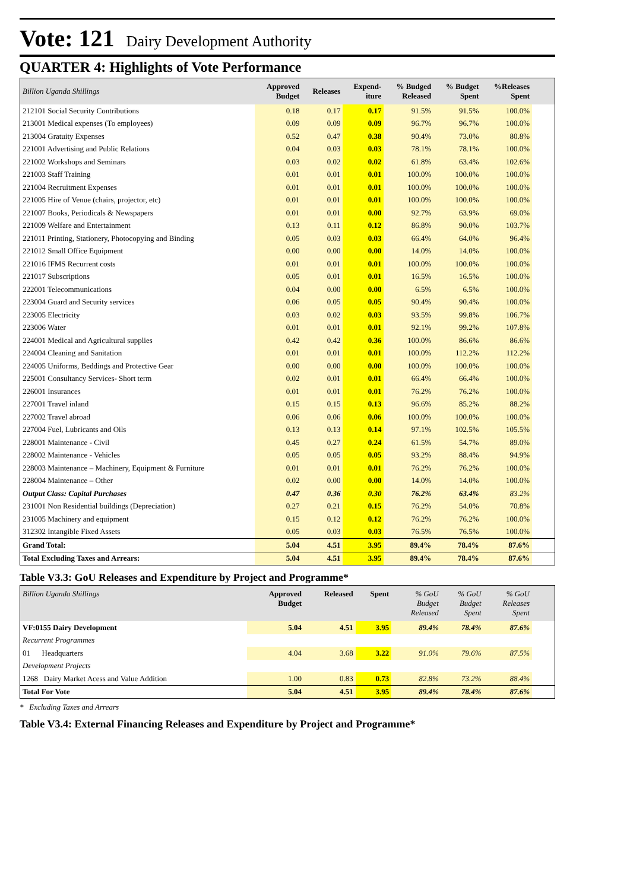Vote: 121 Dairy Development Authority
QUARTER 4: Highlights of Vote Performance
| Billion Uganda Shillings | Approved Budget | Releases | Expend- iture | % Budged Released | % Budget Spent | %Releases Spent | |
| --- | --- | --- | --- | --- | --- | --- | --- |
| 212101 Social Security Contributions | 0.18 | 0.17 | 0.17 | 91.5% | 91.5% | 100.0% | |
| 213001 Medical expenses (To employees) | 0.09 | 0.09 | 0.09 | 96.7% | 96.7% | 100.0% | |
| 213004 Gratuity Expenses | 0.52 | 0.47 | 0.38 | 90.4% | 73.0% | 80.8% | |
| 221001 Advertising and Public Relations | 0.04 | 0.03 | 0.03 | 78.1% | 78.1% | 100.0% | |
| 221002 Workshops and Seminars | 0.03 | 0.02 | 0.02 | 61.8% | 63.4% | 102.6% | |
| 221003 Staff Training | 0.01 | 0.01 | 0.01 | 100.0% | 100.0% | 100.0% | |
| 221004 Recruitment Expenses | 0.01 | 0.01 | 0.01 | 100.0% | 100.0% | 100.0% | |
| 221005 Hire of Venue (chairs, projector, etc) | 0.01 | 0.01 | 0.01 | 100.0% | 100.0% | 100.0% | |
| 221007 Books, Periodicals & Newspapers | 0.01 | 0.01 | 0.00 | 92.7% | 63.9% | 69.0% | |
| 221009 Welfare and Entertainment | 0.13 | 0.11 | 0.12 | 86.8% | 90.0% | 103.7% | |
| 221011 Printing, Stationery, Photocopying and Binding | 0.05 | 0.03 | 0.03 | 66.4% | 64.0% | 96.4% | |
| 221012 Small Office Equipment | 0.00 | 0.00 | 0.00 | 14.0% | 14.0% | 100.0% | |
| 221016 IFMS Recurrent costs | 0.01 | 0.01 | 0.01 | 100.0% | 100.0% | 100.0% | |
| 221017 Subscriptions | 0.05 | 0.01 | 0.01 | 16.5% | 16.5% | 100.0% | |
| 222001 Telecommunications | 0.04 | 0.00 | 0.00 | 6.5% | 6.5% | 100.0% | |
| 223004 Guard and Security services | 0.06 | 0.05 | 0.05 | 90.4% | 90.4% | 100.0% | |
| 223005 Electricity | 0.03 | 0.02 | 0.03 | 93.5% | 99.8% | 106.7% | |
| 223006 Water | 0.01 | 0.01 | 0.01 | 92.1% | 99.2% | 107.8% | |
| 224001 Medical and Agricultural supplies | 0.42 | 0.42 | 0.36 | 100.0% | 86.6% | 86.6% | |
| 224004 Cleaning and Sanitation | 0.01 | 0.01 | 0.01 | 100.0% | 112.2% | 112.2% | |
| 224005 Uniforms, Beddings and Protective Gear | 0.00 | 0.00 | 0.00 | 100.0% | 100.0% | 100.0% | |
| 225001 Consultancy Services- Short term | 0.02 | 0.01 | 0.01 | 66.4% | 66.4% | 100.0% | |
| 226001 Insurances | 0.01 | 0.01 | 0.01 | 76.2% | 76.2% | 100.0% | |
| 227001 Travel inland | 0.15 | 0.15 | 0.13 | 96.6% | 85.2% | 88.2% | |
| 227002 Travel abroad | 0.06 | 0.06 | 0.06 | 100.0% | 100.0% | 100.0% | |
| 227004 Fuel, Lubricants and Oils | 0.13 | 0.13 | 0.14 | 97.1% | 102.5% | 105.5% | |
| 228001 Maintenance - Civil | 0.45 | 0.27 | 0.24 | 61.5% | 54.7% | 89.0% | |
| 228002 Maintenance - Vehicles | 0.05 | 0.05 | 0.05 | 93.2% | 88.4% | 94.9% | |
| 228003 Maintenance – Machinery, Equipment & Furniture | 0.01 | 0.01 | 0.01 | 76.2% | 76.2% | 100.0% | |
| 228004 Maintenance – Other | 0.02 | 0.00 | 0.00 | 14.0% | 14.0% | 100.0% | |
| Output Class: Capital Purchases | 0.47 | 0.36 | 0.30 | 76.2% | 63.4% | 83.2% | |
| 231001 Non Residential buildings (Depreciation) | 0.27 | 0.21 | 0.15 | 76.2% | 54.0% | 70.8% | |
| 231005 Machinery and equipment | 0.15 | 0.12 | 0.12 | 76.2% | 76.2% | 100.0% | |
| 312302 Intangible Fixed Assets | 0.05 | 0.03 | 0.03 | 76.5% | 76.5% | 100.0% | |
| Grand Total: | 5.04 | 4.51 | 3.95 | 89.4% | 78.4% | 87.6% | |
| Total Excluding Taxes and Arrears: | 5.04 | 4.51 | 3.95 | 89.4% | 78.4% | 87.6% | |
Table V3.3: GoU Releases and Expenditure by Project and Programme*
| Billion Uganda Shillings | Approved Budget | Released | Spent | % GoU Budget Released | % GoU Budget Spent | % GoU Releases Spent | |
| --- | --- | --- | --- | --- | --- | --- | --- |
| VF:0155 Dairy Development | 5.04 | 4.51 | 3.95 | 89.4% | 78.4% | 87.6% | |
| Recurrent Programmes | | | | | | | |
| 01 Headquarters | 4.04 | 3.68 | 3.22 | 91.0% | 79.6% | 87.5% | |
| Development Projects | | | | | | | |
| 1268 Dairy Market Acess and Value Addition | 1.00 | 0.83 | 0.73 | 82.8% | 73.2% | 88.4% | |
| Total For Vote | 5.04 | 4.51 | 3.95 | 89.4% | 78.4% | 87.6% | |
* Excluding Taxes and Arrears
Table V3.4: External Financing Releases and Expenditure by Project and Programme*